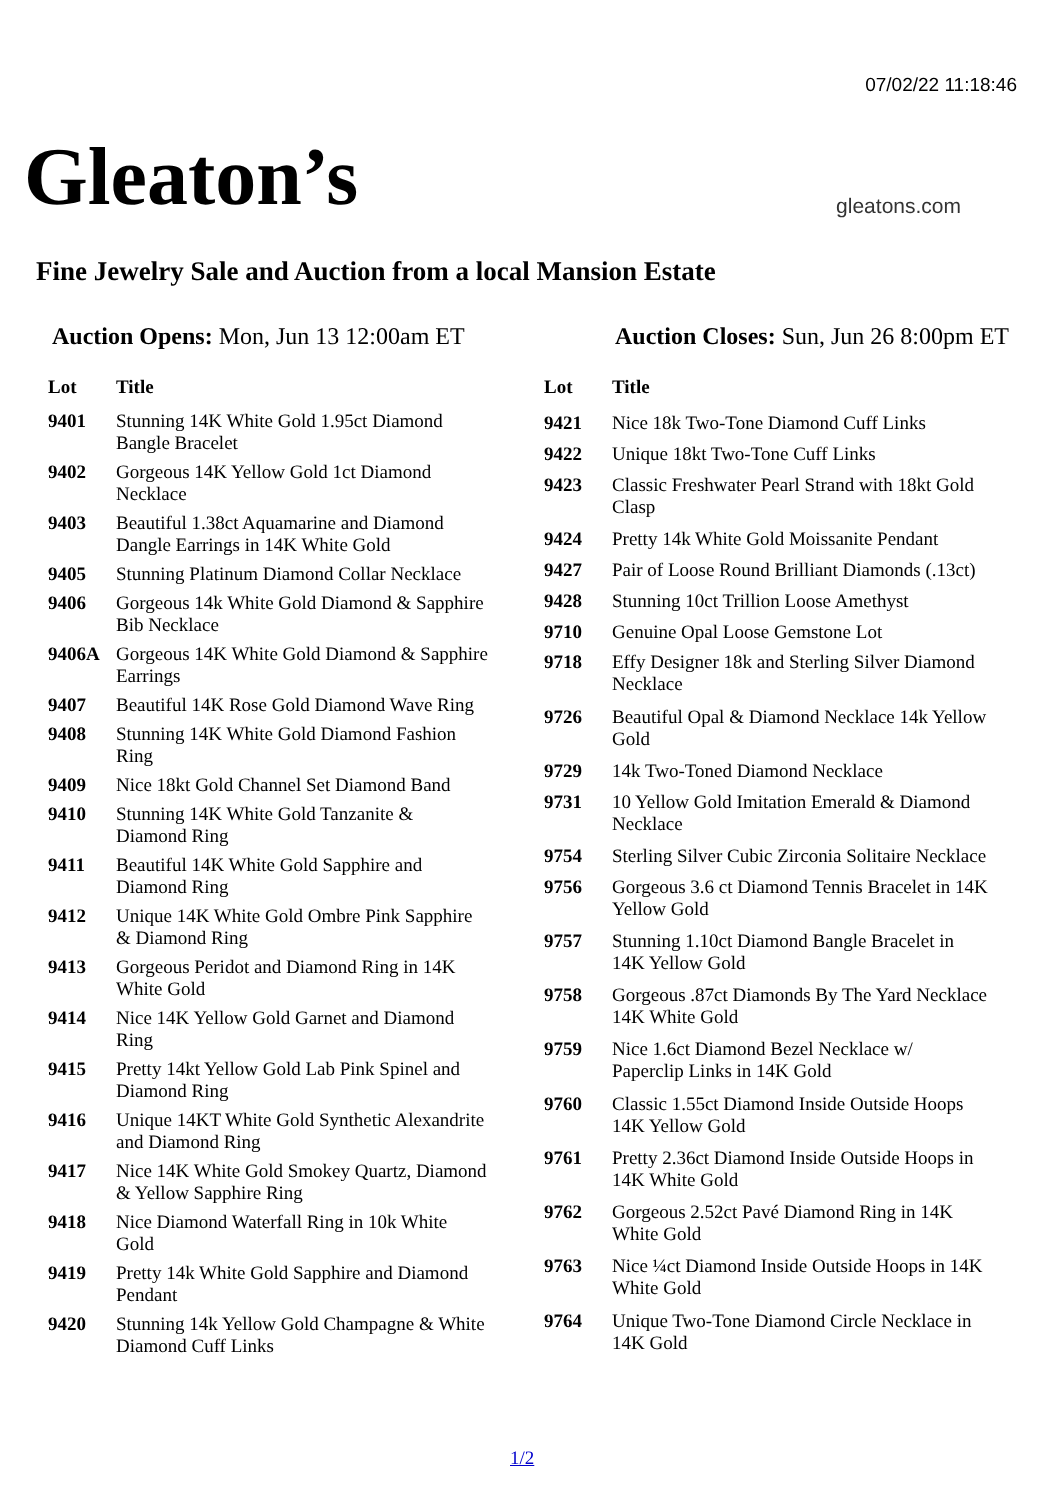07/02/22 11:18:46
Gleaton’s
gleatons.com
Fine Jewelry Sale and Auction from a local Mansion Estate
Auction Opens: Mon, Jun 13 12:00am ET
Auction Closes: Sun, Jun 26 8:00pm ET
| Lot | Title |
| --- | --- |
| 9401 | Stunning 14K White Gold 1.95ct Diamond Bangle Bracelet |
| 9402 | Gorgeous 14K Yellow Gold 1ct Diamond Necklace |
| 9403 | Beautiful 1.38ct Aquamarine and Diamond Dangle Earrings in 14K White Gold |
| 9405 | Stunning Platinum Diamond Collar Necklace |
| 9406 | Gorgeous 14k White Gold Diamond & Sapphire Bib Necklace |
| 9406A | Gorgeous 14K White Gold Diamond & Sapphire Earrings |
| 9407 | Beautiful 14K Rose Gold Diamond Wave Ring |
| 9408 | Stunning 14K White Gold Diamond Fashion Ring |
| 9409 | Nice 18kt Gold Channel Set Diamond Band |
| 9410 | Stunning 14K White Gold Tanzanite & Diamond Ring |
| 9411 | Beautiful 14K White Gold Sapphire and Diamond Ring |
| 9412 | Unique 14K White Gold Ombre Pink Sapphire & Diamond Ring |
| 9413 | Gorgeous Peridot and Diamond Ring in 14K White Gold |
| 9414 | Nice 14K Yellow Gold Garnet and Diamond Ring |
| 9415 | Pretty 14kt Yellow Gold Lab Pink Spinel and Diamond Ring |
| 9416 | Unique 14KT White Gold Synthetic Alexandrite and Diamond Ring |
| 9417 | Nice 14K White Gold Smokey Quartz, Diamond & Yellow Sapphire Ring |
| 9418 | Nice Diamond Waterfall Ring in 10k White Gold |
| 9419 | Pretty 14k White Gold Sapphire and Diamond Pendant |
| 9420 | Stunning 14k Yellow Gold Champagne & White Diamond Cuff Links |
| Lot | Title |
| --- | --- |
| 9421 | Nice 18k Two-Tone Diamond Cuff Links |
| 9422 | Unique 18kt Two-Tone Cuff Links |
| 9423 | Classic Freshwater Pearl Strand with 18kt Gold Clasp |
| 9424 | Pretty 14k White Gold Moissanite Pendant |
| 9427 | Pair of Loose Round Brilliant Diamonds (.13ct) |
| 9428 | Stunning 10ct Trillion Loose Amethyst |
| 9710 | Genuine Opal Loose Gemstone Lot |
| 9718 | Effy Designer 18k and Sterling Silver Diamond Necklace |
| 9726 | Beautiful Opal & Diamond Necklace 14k Yellow Gold |
| 9729 | 14k Two-Toned Diamond Necklace |
| 9731 | 10 Yellow Gold Imitation Emerald & Diamond Necklace |
| 9754 | Sterling Silver Cubic Zirconia Solitaire Necklace |
| 9756 | Gorgeous 3.6 ct Diamond Tennis Bracelet in 14K Yellow Gold |
| 9757 | Stunning 1.10ct Diamond Bangle Bracelet in 14K Yellow Gold |
| 9758 | Gorgeous .87ct Diamonds By The Yard Necklace 14K White Gold |
| 9759 | Nice 1.6ct Diamond Bezel Necklace w/ Paperclip Links in 14K Gold |
| 9760 | Classic 1.55ct Diamond Inside Outside Hoops 14K Yellow Gold |
| 9761 | Pretty 2.36ct Diamond Inside Outside Hoops in 14K White Gold |
| 9762 | Gorgeous 2.52ct Pavé Diamond Ring in 14K White Gold |
| 9763 | Nice ¼ct Diamond Inside Outside Hoops in 14K White Gold |
| 9764 | Unique Two-Tone Diamond Circle Necklace in 14K Gold |
1/2